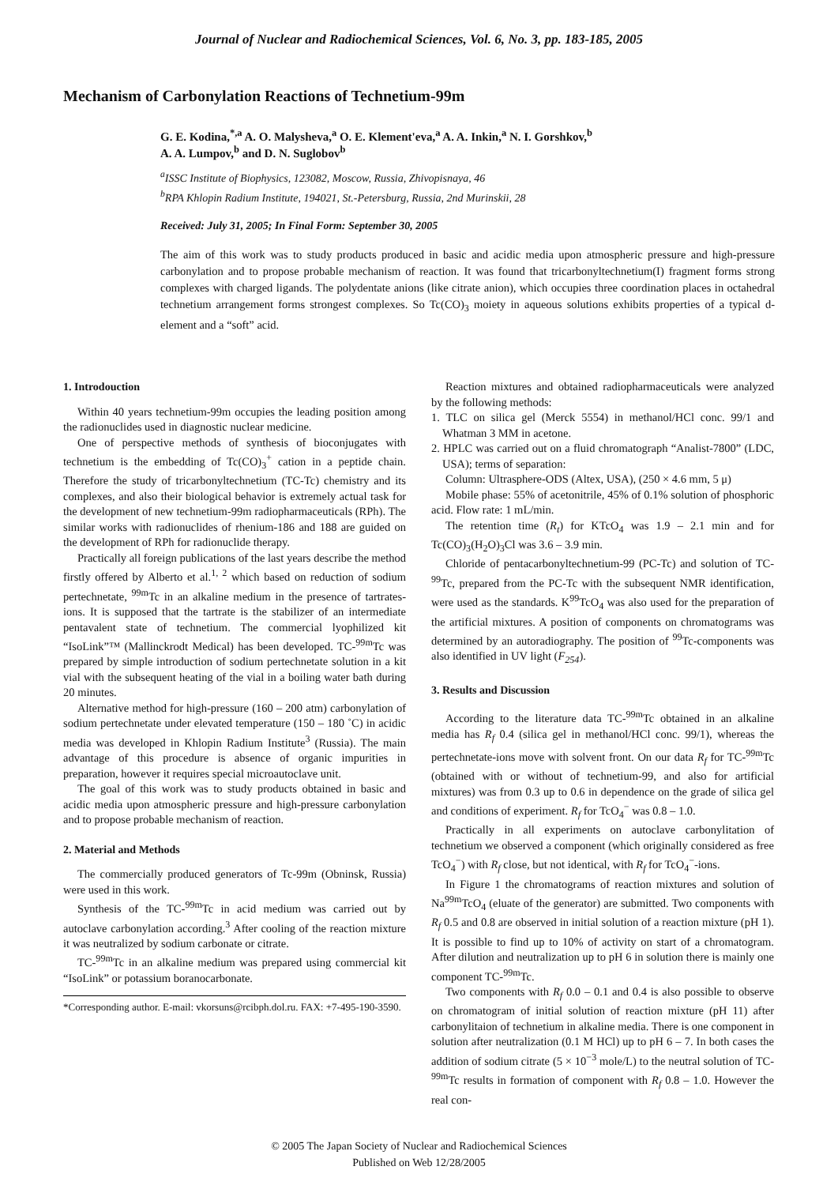Journal of Nuclear and Radiochemical Sciences, Vol. 6, No. 3, pp. 183-185, 2005
Mechanism of Carbonylation Reactions of Technetium-99m
G. E. Kodina,<sup>*,a</sup> A. O. Malysheva,<sup>a</sup> O. E. Klement'eva,<sup>a</sup> A. A. Inkin,<sup>a</sup> N. I. Gorshkov,<sup>b</sup>
A. A. Lumpov,<sup>b</sup> and D. N. Suglobov<sup>b</sup>
<sup>a</sup> ISSC Institute of Biophysics, 123082, Moscow, Russia, Zhivopisnaya, 46
<sup>b</sup> RPA Khlopin Radium Institute, 194021, St.-Petersburg, Russia, 2nd Murinskii, 28
Received: July 31, 2005; In Final Form: September 30, 2005
The aim of this work was to study products produced in basic and acidic media upon atmospheric pressure and high-pressure carbonylation and to propose probable mechanism of reaction. It was found that tricarbonyltechnetium(I) fragment forms strong complexes with charged ligands. The polydentate anions (like citrate anion), which occupies three coordination places in octahedral technetium arrangement forms strongest complexes. So Tc(CO)<sub>3</sub> moiety in aqueous solutions exhibits properties of a typical d-element and a “soft” acid.
1. Introdouction
Within 40 years technetium-99m occupies the leading position among the radionuclides used in diagnostic nuclear medicine.
One of perspective methods of synthesis of bioconjugates with technetium is the embedding of Tc(CO)<sub>3</sub><sup>+</sup> cation in a peptide chain. Therefore the study of tricarbonyltechnetium (TC-Tc) chemistry and its complexes, and also their biological behavior is extremely actual task for the development of new technetium-99m radiopharmaceuticals (RPh). The similar works with radionuclides of rhenium-186 and 188 are guided on the development of RPh for radionuclide therapy.
Practically all foreign publications of the last years describe the method firstly offered by Alberto et al.<sup>1, 2</sup> which based on reduction of sodium pertechnetate, <sup>99m</sup>Tc in an alkaline medium in the presence of tartrates-ions. It is supposed that the tartrate is the stabilizer of an intermediate pentavalent state of technetium. The commercial lyophilized kit “IsoLink”™ (Mallinckrodt Medical) has been developed. TC-<sup>99m</sup>Tc was prepared by simple introduction of sodium pertechnetate solution in a kit vial with the subsequent heating of the vial in a boiling water bath during 20 minutes.
Alternative method for high-pressure (160 – 200 atm) carbonylation of sodium pertechnetate under elevated temperature (150 – 180 ˚C) in acidic media was developed in Khlopin Radium Institute<sup>3</sup> (Russia). The main advantage of this procedure is absence of organic impurities in preparation, however it requires special microautoclave unit.
The goal of this work was to study products obtained in basic and acidic media upon atmospheric pressure and high-pressure carbonylation and to propose probable mechanism of reaction.
2. Material and Methods
The commercially produced generators of Tc-99m (Obninsk, Russia) were used in this work.
Synthesis of the TC-<sup>99m</sup>Tc in acid medium was carried out by autoclave carbonylation according.<sup>3</sup> After cooling of the reaction mixture it was neutralized by sodium carbonate or citrate.
TC-<sup>99m</sup>Tc in an alkaline medium was prepared using commercial kit “IsoLink” or potassium boranocarbonate.
*Corresponding author. E-mail: vkorsuns@rcibph.dol.ru. FAX: +7-495-190-3590.
Reaction mixtures and obtained radiopharmaceuticals were analyzed by the following methods:
1. TLC on silica gel (Merck 5554) in methanol/HCl conc. 99/1 and Whatman 3 MM in acetone.
2. HPLC was carried out on a fluid chromatograph “Analist-7800” (LDC, USA); terms of separation:
Column: Ultrasphere-ODS (Altex, USA), (250 × 4.6 mm, 5 μ)
Mobile phase: 55% of acetonitrile, 45% of 0.1% solution of phosphoric acid. Flow rate: 1 mL/min.
The retention time (R<sub>t</sub>) for KTcO<sub>4</sub> was 1.9 – 2.1 min and for Tc(CO)<sub>3</sub>(H<sub>2</sub>O)<sub>3</sub>Cl was 3.6 – 3.9 min.
Chloride of pentacarbonyltechnetium-99 (PC-Tc) and solution of TC-<sup>99</sup>Tc, prepared from the PC-Tc with the subsequent NMR identification, were used as the standards. K<sup>99</sup>TcO<sub>4</sub> was also used for the preparation of the artificial mixtures. A position of components on chromatograms was determined by an autoradiography. The position of <sup>99</sup>Tc-components was also identified in UV light (F<sub>254</sub>).
3. Results and Discussion
According to the literature data TC-<sup>99m</sup>Tc obtained in an alkaline media has R<sub>f</sub> 0.4 (silica gel in methanol/HCl conc. 99/1), whereas the pertechnetate-ions move with solvent front. On our data R<sub>f</sub> for TC-<sup>99m</sup>Tc (obtained with or without of technetium-99, and also for artificial mixtures) was from 0.3 up to 0.6 in dependence on the grade of silica gel and conditions of experiment. R<sub>f</sub> for TcO<sub>4</sub><sup>−</sup> was 0.8 – 1.0.
Practically in all experiments on autoclave carbonylitation of technetium we observed a component (which originally considered as free TcO<sub>4</sub><sup>−</sup>) with R<sub>f</sub> close, but not identical, with R<sub>f</sub> for TcO<sub>4</sub><sup>−</sup>-ions.
In Figure 1 the chromatograms of reaction mixtures and solution of Na<sup>99m</sup>TcO<sub>4</sub> (eluate of the generator) are submitted. Two components with R<sub>f</sub> 0.5 and 0.8 are observed in initial solution of a reaction mixture (pH 1). It is possible to find up to 10% of activity on start of a chromatogram. After dilution and neutralization up to pH 6 in solution there is mainly one component TC-<sup>99m</sup>Tc.
Two components with R<sub>f</sub> 0.0 – 0.1 and 0.4 is also possible to observe on chromatogram of initial solution of reaction mixture (pH 11) after carbonylitaion of technetium in alkaline media. There is one component in solution after neutralization (0.1 M HCl) up to pH 6 – 7. In both cases the addition of sodium citrate (5 × 10<sup>−3</sup> mole/L) to the neutral solution of TC-<sup>99m</sup>Tc results in formation of component with R<sub>f</sub> 0.8 – 1.0. However the real con-
© 2005 The Japan Society of Nuclear and Radiochemical Sciences
Published on Web 12/28/2005